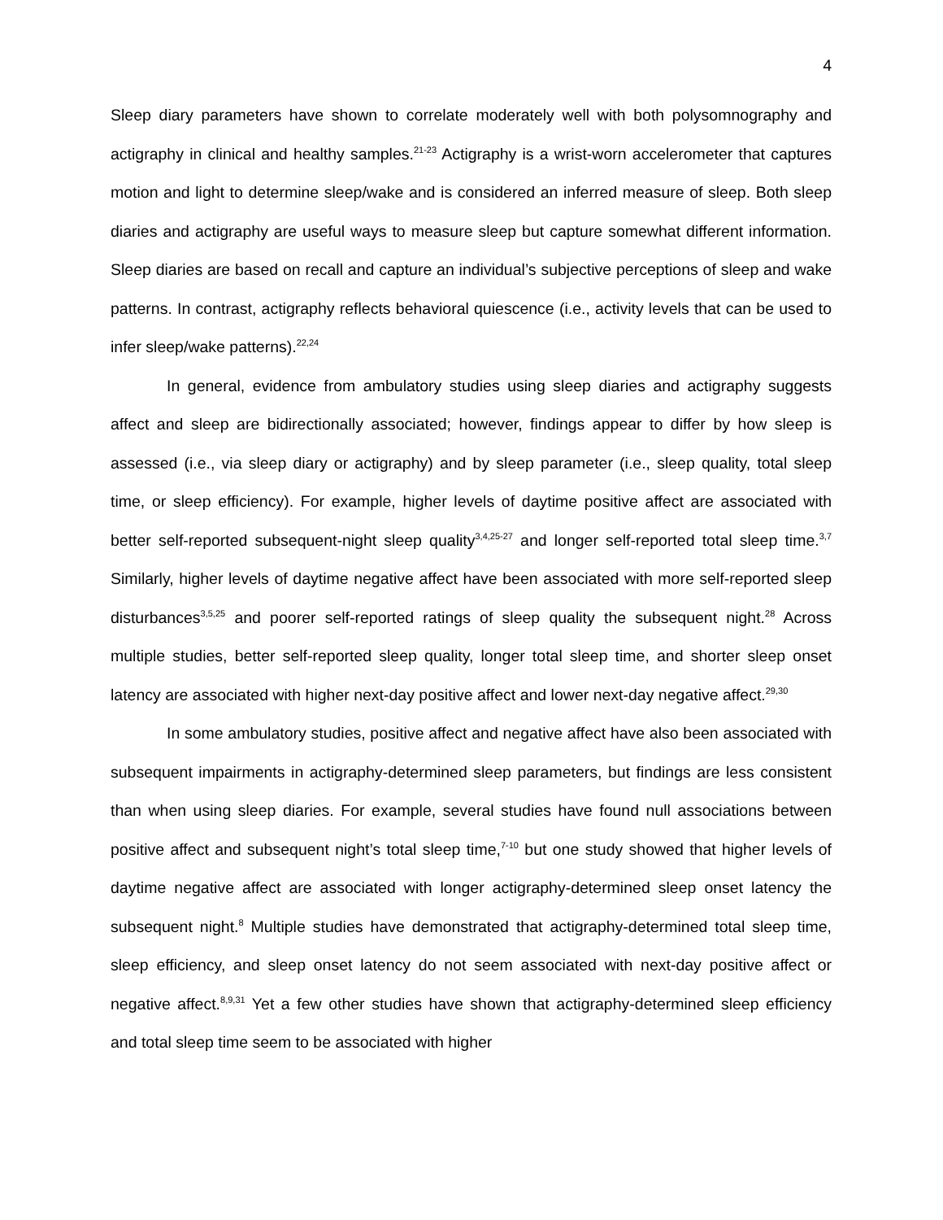4
Sleep diary parameters have shown to correlate moderately well with both polysomnography and actigraphy in clinical and healthy samples.<sup>21-23</sup> Actigraphy is a wrist-worn accelerometer that captures motion and light to determine sleep/wake and is considered an inferred measure of sleep. Both sleep diaries and actigraphy are useful ways to measure sleep but capture somewhat different information. Sleep diaries are based on recall and capture an individual’s subjective perceptions of sleep and wake patterns. In contrast, actigraphy reflects behavioral quiescence (i.e., activity levels that can be used to infer sleep/wake patterns).<sup>22,24</sup>
In general, evidence from ambulatory studies using sleep diaries and actigraphy suggests affect and sleep are bidirectionally associated; however, findings appear to differ by how sleep is assessed (i.e., via sleep diary or actigraphy) and by sleep parameter (i.e., sleep quality, total sleep time, or sleep efficiency). For example, higher levels of daytime positive affect are associated with better self-reported subsequent-night sleep quality<sup>3,4,25-27</sup> and longer self-reported total sleep time.<sup>3,7</sup> Similarly, higher levels of daytime negative affect have been associated with more self-reported sleep disturbances<sup>3,5,25</sup> and poorer self-reported ratings of sleep quality the subsequent night.<sup>28</sup> Across multiple studies, better self-reported sleep quality, longer total sleep time, and shorter sleep onset latency are associated with higher next-day positive affect and lower next-day negative affect.<sup>29,30</sup>
In some ambulatory studies, positive affect and negative affect have also been associated with subsequent impairments in actigraphy-determined sleep parameters, but findings are less consistent than when using sleep diaries. For example, several studies have found null associations between positive affect and subsequent night’s total sleep time,<sup>7-10</sup> but one study showed that higher levels of daytime negative affect are associated with longer actigraphy-determined sleep onset latency the subsequent night.<sup>8</sup> Multiple studies have demonstrated that actigraphy-determined total sleep time, sleep efficiency, and sleep onset latency do not seem associated with next-day positive affect or negative affect.<sup>8,9,31</sup> Yet a few other studies have shown that actigraphy-determined sleep efficiency and total sleep time seem to be associated with higher